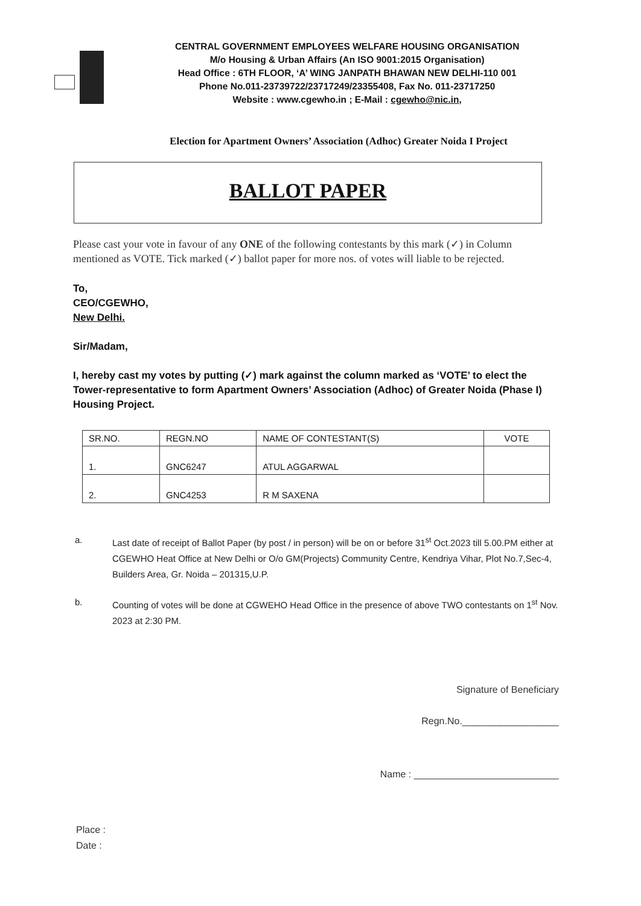CENTRAL GOVERNMENT EMPLOYEES WELFARE HOUSING ORGANISATION
M/o Housing & Urban Affairs (An ISO 9001:2015 Organisation)
Head Office : 6TH FLOOR, ‘A’ WING JANPATH BHAWAN NEW DELHI-110 001
Phone No.011-23739722/23717249/23355408, Fax No. 011-23717250
Website : www.cgewho.in ; E-Mail : cgewho@nic.in,
Election for Apartment Owners’ Association (Adhoc) Greater Noida I Project
BALLOT PAPER
Please cast your vote in favour of any ONE of the following contestants by this mark (✓) in Column mentioned as VOTE. Tick marked (✓) ballot paper for more nos. of votes will liable to be rejected.
To,
CEO/CGEWHO,
New Delhi.
Sir/Madam,
I, hereby cast my votes by putting (✓) mark against the column marked as ‘VOTE’ to elect the Tower-representative to form Apartment Owners’ Association (Adhoc) of Greater Noida (Phase I) Housing Project.
| SR.NO. | REGN.NO | NAME OF CONTESTANT(S) | VOTE |
| --- | --- | --- | --- |
| 1. | GNC6247 | ATUL AGGARWAL | |
| 2. | GNC4253 | R M SAXENA | |
a. Last date of receipt of Ballot Paper (by post / in person) will be on or before 31<sup>st</sup> Oct.2023 till 5.00.PM either at CGEWHO Heat Office at New Delhi or O/o GM(Projects) Community Centre, Kendriya Vihar, Plot No.7,Sec-4, Builders Area, Gr. Noida – 201315,U.P.
b. Counting of votes will be done at CGWEHO Head Office in the presence of above TWO contestants on 1<sup>st</sup> Nov. 2023 at 2:30 PM.
Signature of Beneficiary
Regn.No.__________________
Name : ___________________________
Place :
Date :